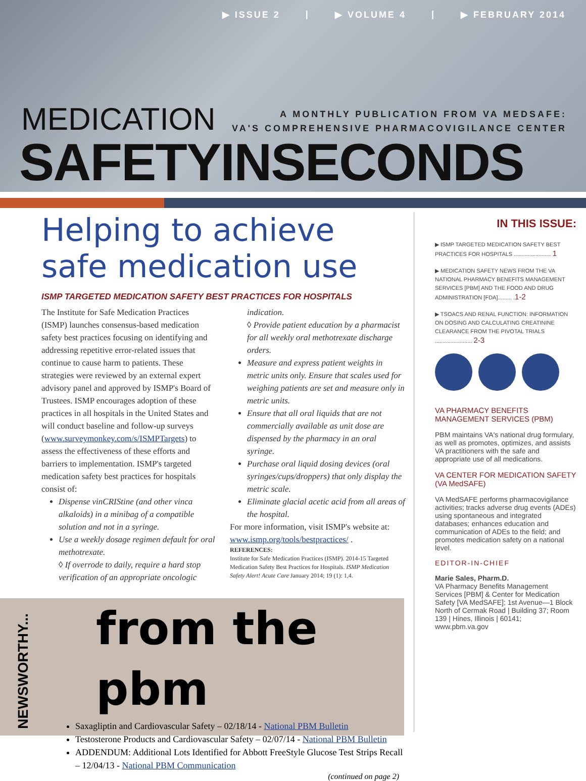▶ ISSUE 2 | ▶ VOLUME 4 | ▶ FEBRUARY 2014
MEDICATION
A MONTHLY PUBLICATION FROM VA MEDSAFE:
VA'S COMPREHENSIVE PHARMACOVIGILANCE CENTER
SAFETYINSECONDS
Helping to achieve safe medication use
ISMP TARGETED MEDICATION SAFETY BEST PRACTICES FOR HOSPITALS
The Institute for Safe Medication Practices (ISMP) launches consensus-based medication safety best practices focusing on identifying and addressing repetitive error-related issues that continue to cause harm to patients. These strategies were reviewed by an external expert advisory panel and approved by ISMP's Board of Trustees. ISMP encourages adoption of these practices in all hospitals in the United States and will conduct baseline and follow-up surveys (www.surveymonkey.com/s/ISMPTargets) to assess the effectiveness of these efforts and barriers to implementation. ISMP's targeted medication safety best practices for hospitals consist of:
Dispense vinCRIStine (and other vinca alkaloids) in a minibag of a compatible solution and not in a syringe.
Use a weekly dosage regimen default for oral methotrexate.
◊ If overrode to daily, require a hard stop verification of an appropriate oncologic indication.
◊ Provide patient education by a pharmacist for all weekly oral methotrexate discharge orders.
Measure and express patient weights in metric units only. Ensure that scales used for weighing patients are set and measure only in metric units.
Ensure that all oral liquids that are not commercially available as unit dose are dispensed by the pharmacy in an oral syringe.
Purchase oral liquid dosing devices (oral syringes/cups/droppers) that only display the metric scale.
Eliminate glacial acetic acid from all areas of the hospital.
For more information, visit ISMP's website at: www.ismp.org/tools/bestpractices/ .
REFERENCES:
Institute for Safe Medication Practices (ISMP). 2014-15 Targeted Medication Safety Best Practices for Hospitals. ISMP Medication Safety Alert! Acute Care January 2014; 19 (1): 1,4.
IN THIS ISSUE:
▶ ISMP TARGETED MEDICATION SAFETY BEST PRACTICES FOR HOSPITALS ........................ 1
▶ MEDICATION SAFETY NEWS FROM THE VA NATIONAL PHARMACY BENEFITS MANAGEMENT SERVICES [PBM] AND THE FOOD AND DRUG ADMINISTRATION [FDA]......... .1-2
▶ TSOACS AND RENAL FUNCTION: INFORMATION ON DOSING AND CALCULATING CREATININE CLEARANCE FROM THE PIVOTAL TRIALS ........................ 2-3
VA PHARMACY BENEFITS MANAGEMENT SERVICES (PBM)
PBM maintains VA's national drug formulary, as well as promotes, optimizes, and assists VA practitioners with the safe and appropriate use of all medications.
VA CENTER FOR MEDICATION SAFETY (VA MedSAFE)
VA MedSAFE performs pharmacovigilance activities; tracks adverse drug events (ADEs) using spontaneous and integrated databases; enhances education and communication of ADEs to the field; and promotes medication safety on a national level.
EDITOR-IN-CHIEF
Marie Sales, Pharm.D.
VA Pharmacy Benefits Management Services [PBM] & Center for Medication Safety [VA MedSAFE]; 1st Avenue—1 Block North of Cermak Road | Building 37; Room 139 | Hines, Illinois | 60141; www.pbm.va.gov
NEWSWORTHY...
from the pbm
Saxagliptin and Cardiovascular Safety – 02/18/14 - National PBM Bulletin
Testosterone Products and Cardiovascular Safety – 02/07/14 - National PBM Bulletin
ADDENDUM: Additional Lots Identified for Abbott FreeStyle Glucose Test Strips Recall – 12/04/13 - National PBM Communication
(continued on page 2)